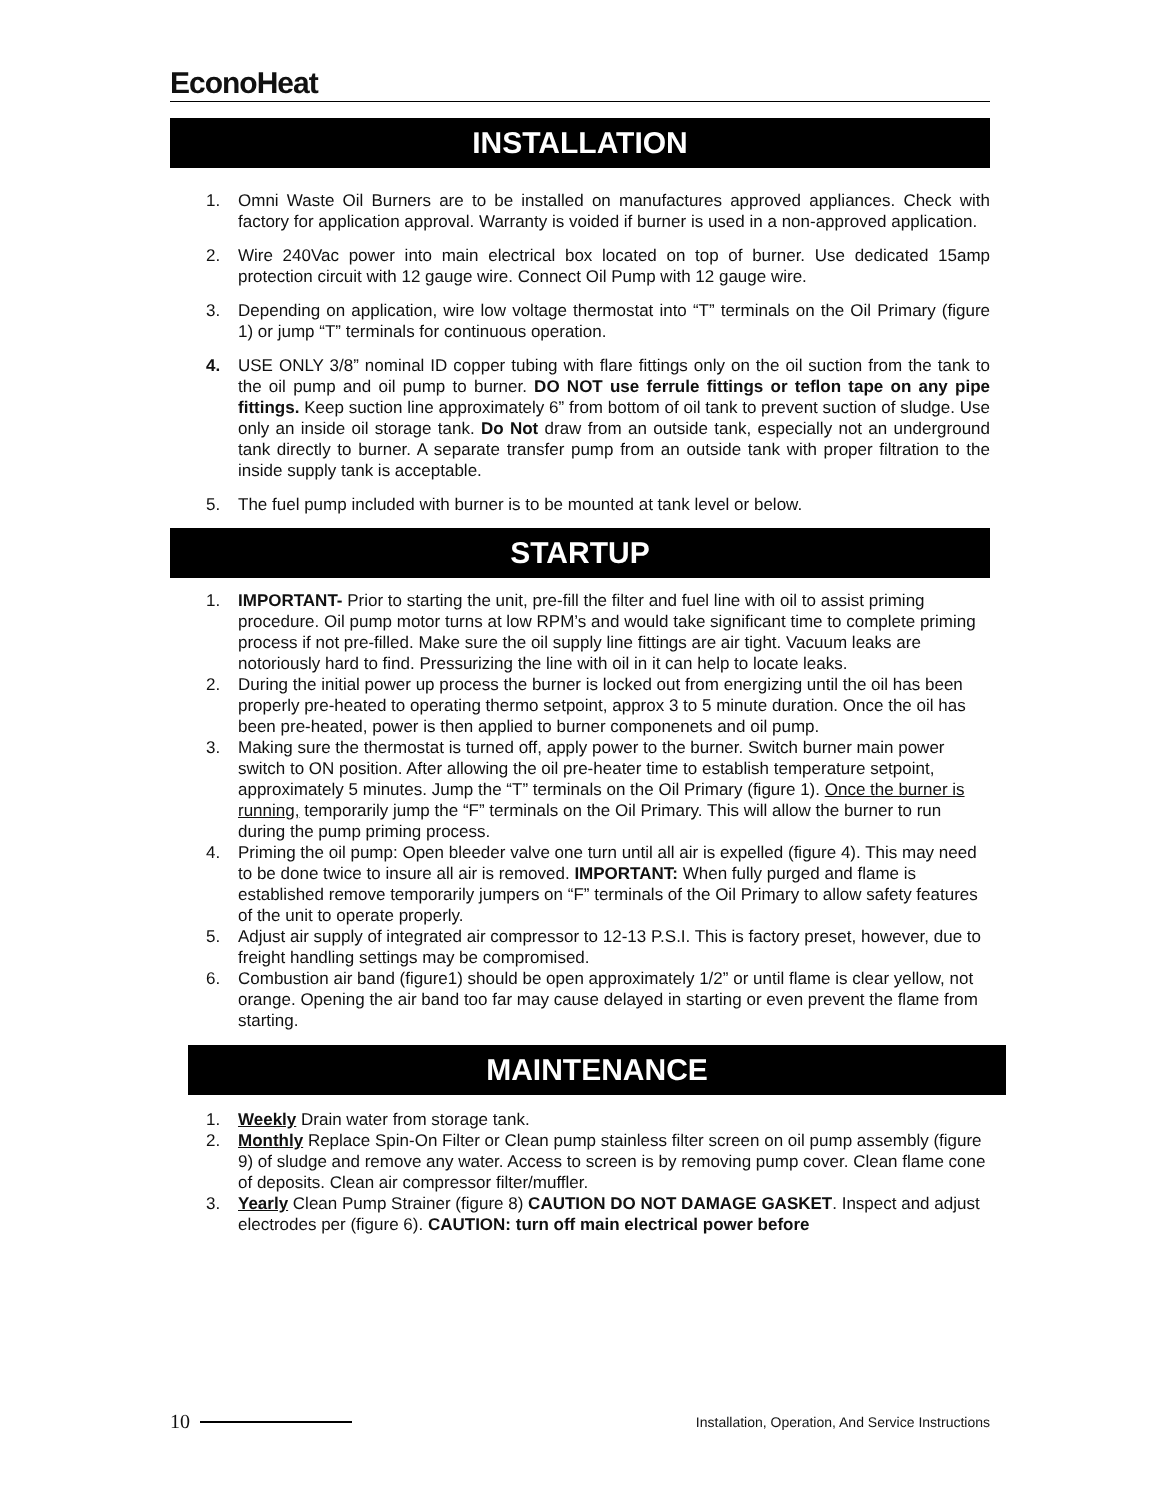EconoHeat
INSTALLATION
1. Omni Waste Oil Burners are to be installed on manufactures approved appliances. Check with factory for application approval. Warranty is voided if burner is used in a non-approved application.
2. Wire 240Vac power into main electrical box located on top of burner. Use dedicated 15amp protection circuit with 12 gauge wire. Connect Oil Pump with 12 gauge wire.
3. Depending on application, wire low voltage thermostat into “T” terminals on the Oil Primary (figure 1) or jump “T” terminals for continuous operation.
4. USE ONLY 3/8” nominal ID copper tubing with flare fittings only on the oil suction from the tank to the oil pump and oil pump to burner. DO NOT use ferrule fittings or teflon tape on any pipe fittings. Keep suction line approximately 6” from bottom of oil tank to prevent suction of sludge. Use only an inside oil storage tank. Do Not draw from an outside tank, especially not an underground tank directly to burner. A separate transfer pump from an outside tank with proper filtration to the inside supply tank is acceptable.
5. The fuel pump included with burner is to be mounted at tank level or below.
STARTUP
1. IMPORTANT- Prior to starting the unit, pre-fill the filter and fuel line with oil to assist priming procedure. Oil pump motor turns at low RPM’s and would take significant time to complete priming process if not pre-filled. Make sure the oil supply line fittings are air tight. Vacuum leaks are notoriously hard to find. Pressurizing the line with oil in it can help to locate leaks.
2. During the initial power up process the burner is locked out from energizing until the oil has been properly pre-heated to operating thermo setpoint, approx 3 to 5 minute duration. Once the oil has been pre-heated, power is then applied to burner componenets and oil pump.
3. Making sure the thermostat is turned off, apply power to the burner. Switch burner main power switch to ON position. After allowing the oil pre-heater time to establish temperature setpoint, approximately 5 minutes. Jump the “T” terminals on the Oil Primary (figure 1). Once the burner is running, temporarily jump the “F” terminals on the Oil Primary. This will allow the burner to run during the pump priming process.
4. Priming the oil pump: Open bleeder valve one turn until all air is expelled (figure 4). This may need to be done twice to insure all air is removed. IMPORTANT: When fully purged and flame is established remove temporarily jumpers on “F” terminals of the Oil Primary to allow safety features of the unit to operate properly.
5. Adjust air supply of integrated air compressor to 12-13 P.S.I. This is factory preset, however, due to freight handling settings may be compromised.
6. Combustion air band (figure1) should be open approximately 1/2” or until flame is clear yellow, not orange. Opening the air band too far may cause delayed in starting or even prevent the flame from starting.
MAINTENANCE
1. Weekly Drain water from storage tank.
2. Monthly Replace Spin-On Filter or Clean pump stainless filter screen on oil pump assembly (figure 9) of sludge and remove any water. Access to screen is by removing pump cover. Clean flame cone of deposits. Clean air compressor filter/muffler.
3. Yearly Clean Pump Strainer (figure 8) CAUTION DO NOT DAMAGE GASKET. Inspect and adjust electrodes per (figure 6). CAUTION: turn off main electrical power before
10 Installation, Operation, And Service Instructions